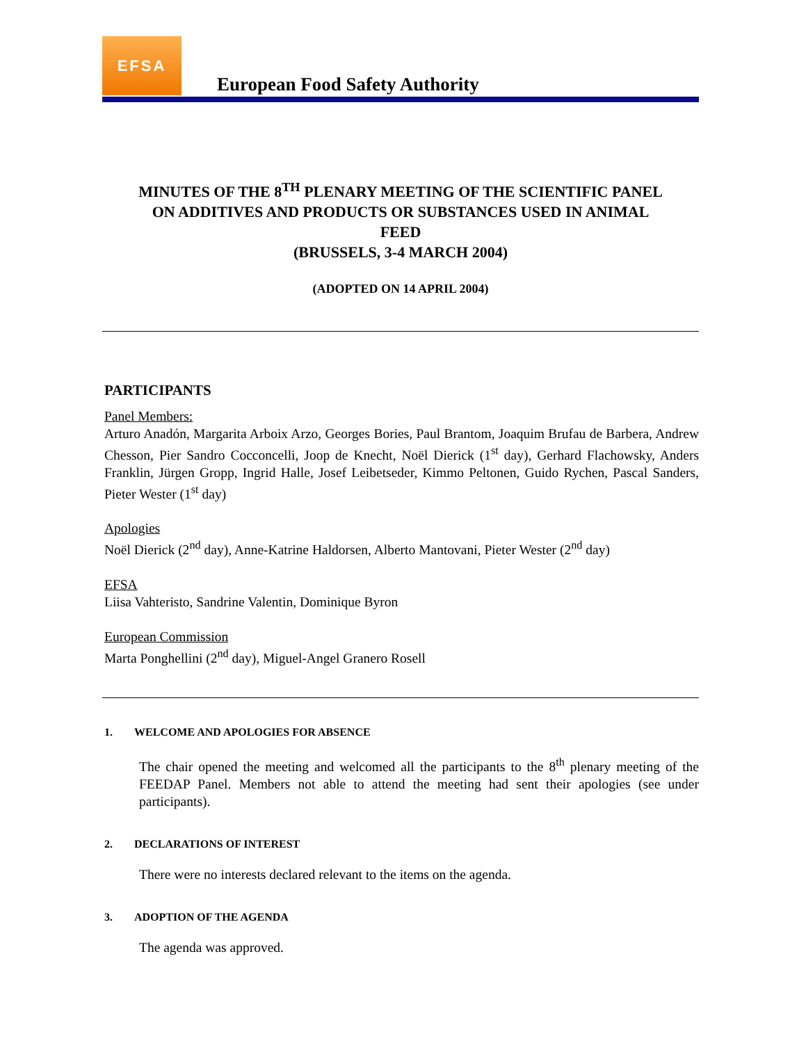EFSA
European Food Safety Authority
MINUTES OF THE 8<sup>TH</sup> PLENARY MEETING OF THE SCIENTIFIC PANEL
ON ADDITIVES AND PRODUCTS OR SUBSTANCES USED IN ANIMAL
FEED
(BRUSSELS, 3-4 MARCH 2004)
(ADOPTED ON 14 APRIL 2004)
PARTICIPANTS
Panel Members:
Arturo Anadón, Margarita Arboix Arzo, Georges Bories, Paul Brantom, Joaquim Brufau de Barbera, Andrew Chesson, Pier Sandro Cocconcelli, Joop de Knecht, Noël Dierick (1<sup>st</sup> day), Gerhard Flachowsky, Anders Franklin, Jürgen Gropp, Ingrid Halle, Josef Leibetseder, Kimmo Peltonen, Guido Rychen, Pascal Sanders, Pieter Wester (1<sup>st</sup> day)
Apologies
Noël Dierick (2<sup>nd</sup> day), Anne-Katrine Haldorsen, Alberto Mantovani, Pieter Wester (2<sup>nd</sup> day)
EFSA
Liisa Vahteristo, Sandrine Valentin, Dominique Byron
European Commission
Marta Ponghellini (2<sup>nd</sup> day), Miguel-Angel Granero Rosell
1. WELCOME AND APOLOGIES FOR ABSENCE
The chair opened the meeting and welcomed all the participants to the 8<sup>th</sup> plenary meeting of the FEEDAP Panel. Members not able to attend the meeting had sent their apologies (see under participants).
2. DECLARATIONS OF INTEREST
There were no interests declared relevant to the items on the agenda.
3. ADOPTION OF THE AGENDA
The agenda was approved.